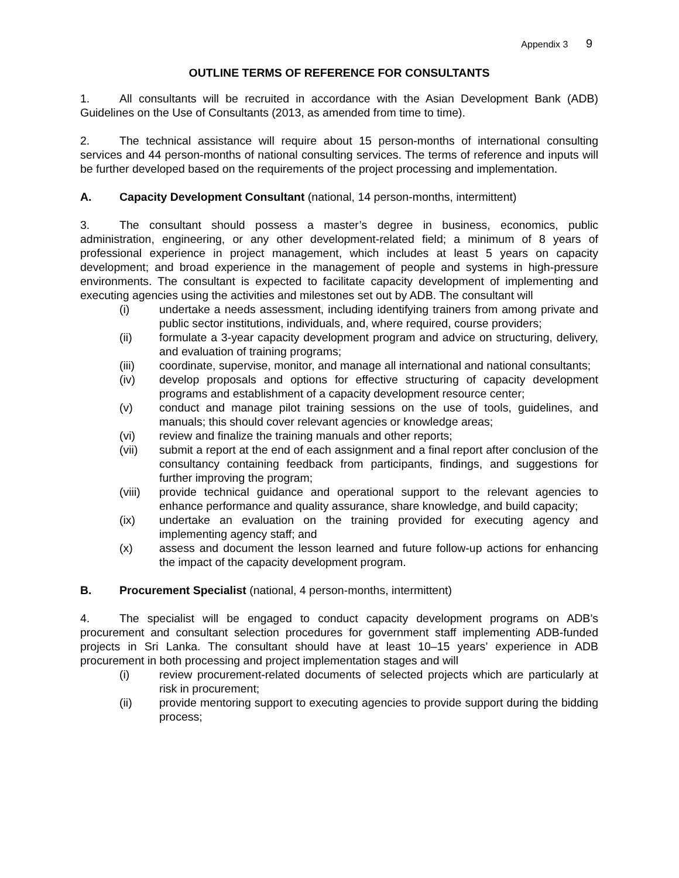Appendix 3 9
OUTLINE TERMS OF REFERENCE FOR CONSULTANTS
1. All consultants will be recruited in accordance with the Asian Development Bank (ADB) Guidelines on the Use of Consultants (2013, as amended from time to time).
2. The technical assistance will require about 15 person-months of international consulting services and 44 person-months of national consulting services. The terms of reference and inputs will be further developed based on the requirements of the project processing and implementation.
A. Capacity Development Consultant (national, 14 person-months, intermittent)
3. The consultant should possess a master’s degree in business, economics, public administration, engineering, or any other development-related field; a minimum of 8 years of professional experience in project management, which includes at least 5 years on capacity development; and broad experience in the management of people and systems in high-pressure environments. The consultant is expected to facilitate capacity development of implementing and executing agencies using the activities and milestones set out by ADB. The consultant will
(i) undertake a needs assessment, including identifying trainers from among private and public sector institutions, individuals, and, where required, course providers;
(ii) formulate a 3-year capacity development program and advice on structuring, delivery, and evaluation of training programs;
(iii) coordinate, supervise, monitor, and manage all international and national consultants;
(iv) develop proposals and options for effective structuring of capacity development programs and establishment of a capacity development resource center;
(v) conduct and manage pilot training sessions on the use of tools, guidelines, and manuals; this should cover relevant agencies or knowledge areas;
(vi) review and finalize the training manuals and other reports;
(vii) submit a report at the end of each assignment and a final report after conclusion of the consultancy containing feedback from participants, findings, and suggestions for further improving the program;
(viii) provide technical guidance and operational support to the relevant agencies to enhance performance and quality assurance, share knowledge, and build capacity;
(ix) undertake an evaluation on the training provided for executing agency and implementing agency staff; and
(x) assess and document the lesson learned and future follow-up actions for enhancing the impact of the capacity development program.
B. Procurement Specialist (national, 4 person-months, intermittent)
4. The specialist will be engaged to conduct capacity development programs on ADB’s procurement and consultant selection procedures for government staff implementing ADB-funded projects in Sri Lanka. The consultant should have at least 10–15 years’ experience in ADB procurement in both processing and project implementation stages and will
(i) review procurement-related documents of selected projects which are particularly at risk in procurement;
(ii) provide mentoring support to executing agencies to provide support during the bidding process;